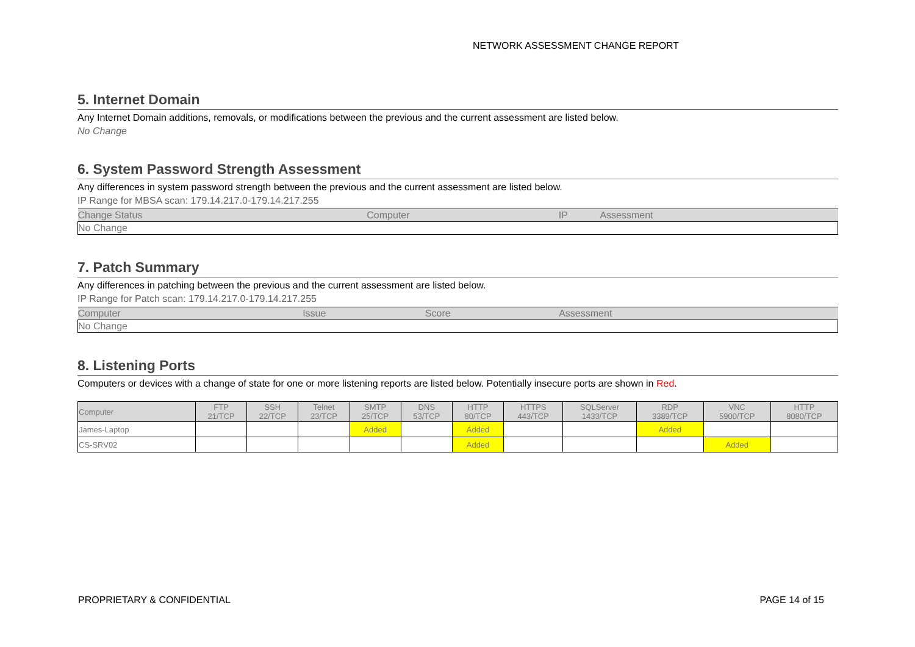NETWORK ASSESSMENT CHANGE REPORT
5. Internet Domain
Any Internet Domain additions, removals, or modifications between the previous and the current assessment are listed below.
No Change
6. System Password Strength Assessment
Any differences in system password strength between the previous and the current assessment are listed below.
IP Range for MBSA scan: 179.14.217.0-179.14.217.255
| Change Status | Computer | IP | Assessment |
| --- | --- | --- | --- |
| No Change | | | |
7. Patch Summary
Any differences in patching between the previous and the current assessment are listed below.
IP Range for Patch scan: 179.14.217.0-179.14.217.255
| Computer | Issue | Score | Assessment |
| --- | --- | --- | --- |
| No Change | | | |
8. Listening Ports
Computers or devices with a change of state for one or more listening reports are listed below. Potentially insecure ports are shown in Red.
| Computer | FTP 21/TCP | SSH 22/TCP | Telnet 23/TCP | SMTP 25/TCP | DNS 53/TCP | HTTP 80/TCP | HTTPS 443/TCP | SQLServer 1433/TCP | RDP 3389/TCP | VNC 5900/TCP | HTTP 8080/TCP |
| --- | --- | --- | --- | --- | --- | --- | --- | --- | --- | --- | --- |
| James-Laptop | | | | Added | | Added | | | Added | | |
| CS-SRV02 | | | | | | Added | | | | Added | |
PROPRIETARY & CONFIDENTIAL PAGE 14 of 15